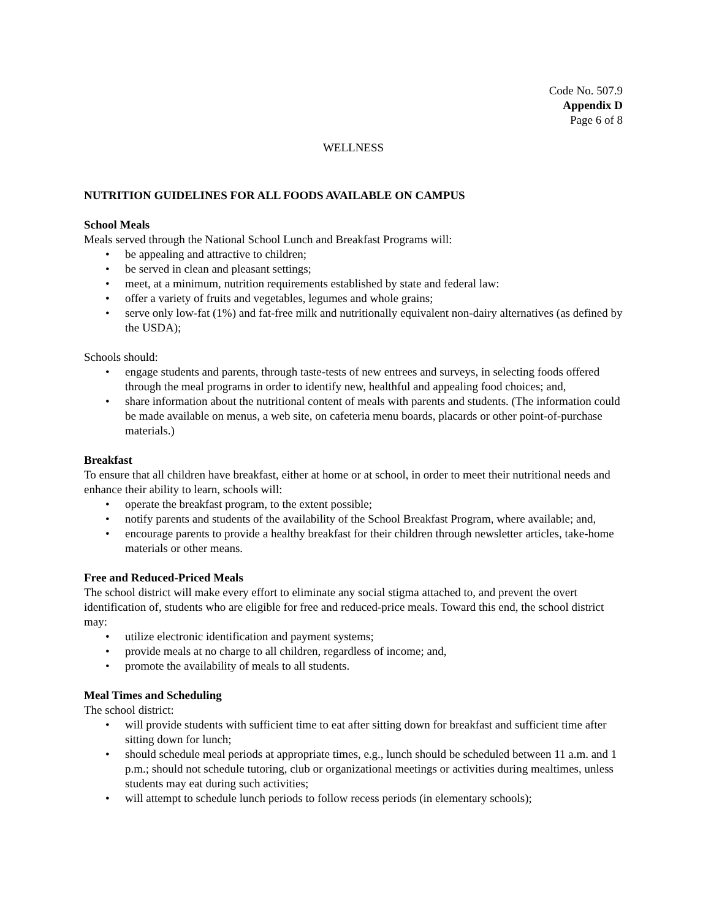Code No. 507.9
Appendix D
Page 6 of 8
WELLNESS
NUTRITION GUIDELINES FOR ALL FOODS AVAILABLE ON CAMPUS
School Meals
Meals served through the National School Lunch and Breakfast Programs will:
• be appealing and attractive to children;
• be served in clean and pleasant settings;
• meet, at a minimum, nutrition requirements established by state and federal law:
• offer a variety of fruits and vegetables, legumes and whole grains;
• serve only low-fat (1%) and fat-free milk and nutritionally equivalent non-dairy alternatives (as defined by the USDA);
Schools should:
• engage students and parents, through taste-tests of new entrees and surveys, in selecting foods offered through the meal programs in order to identify new, healthful and appealing food choices; and,
• share information about the nutritional content of meals with parents and students. (The information could be made available on menus, a web site, on cafeteria menu boards, placards or other point-of-purchase materials.)
Breakfast
To ensure that all children have breakfast, either at home or at school, in order to meet their nutritional needs and enhance their ability to learn, schools will:
• operate the breakfast program, to the extent possible;
• notify parents and students of the availability of the School Breakfast Program, where available; and,
• encourage parents to provide a healthy breakfast for their children through newsletter articles, take-home materials or other means.
Free and Reduced-Priced Meals
The school district will make every effort to eliminate any social stigma attached to, and prevent the overt identification of, students who are eligible for free and reduced-price meals. Toward this end, the school district may:
• utilize electronic identification and payment systems;
• provide meals at no charge to all children, regardless of income; and,
• promote the availability of meals to all students.
Meal Times and Scheduling
The school district:
• will provide students with sufficient time to eat after sitting down for breakfast and sufficient time after sitting down for lunch;
• should schedule meal periods at appropriate times, e.g., lunch should be scheduled between 11 a.m. and 1 p.m.; should not schedule tutoring, club or organizational meetings or activities during mealtimes, unless students may eat during such activities;
• will attempt to schedule lunch periods to follow recess periods (in elementary schools);